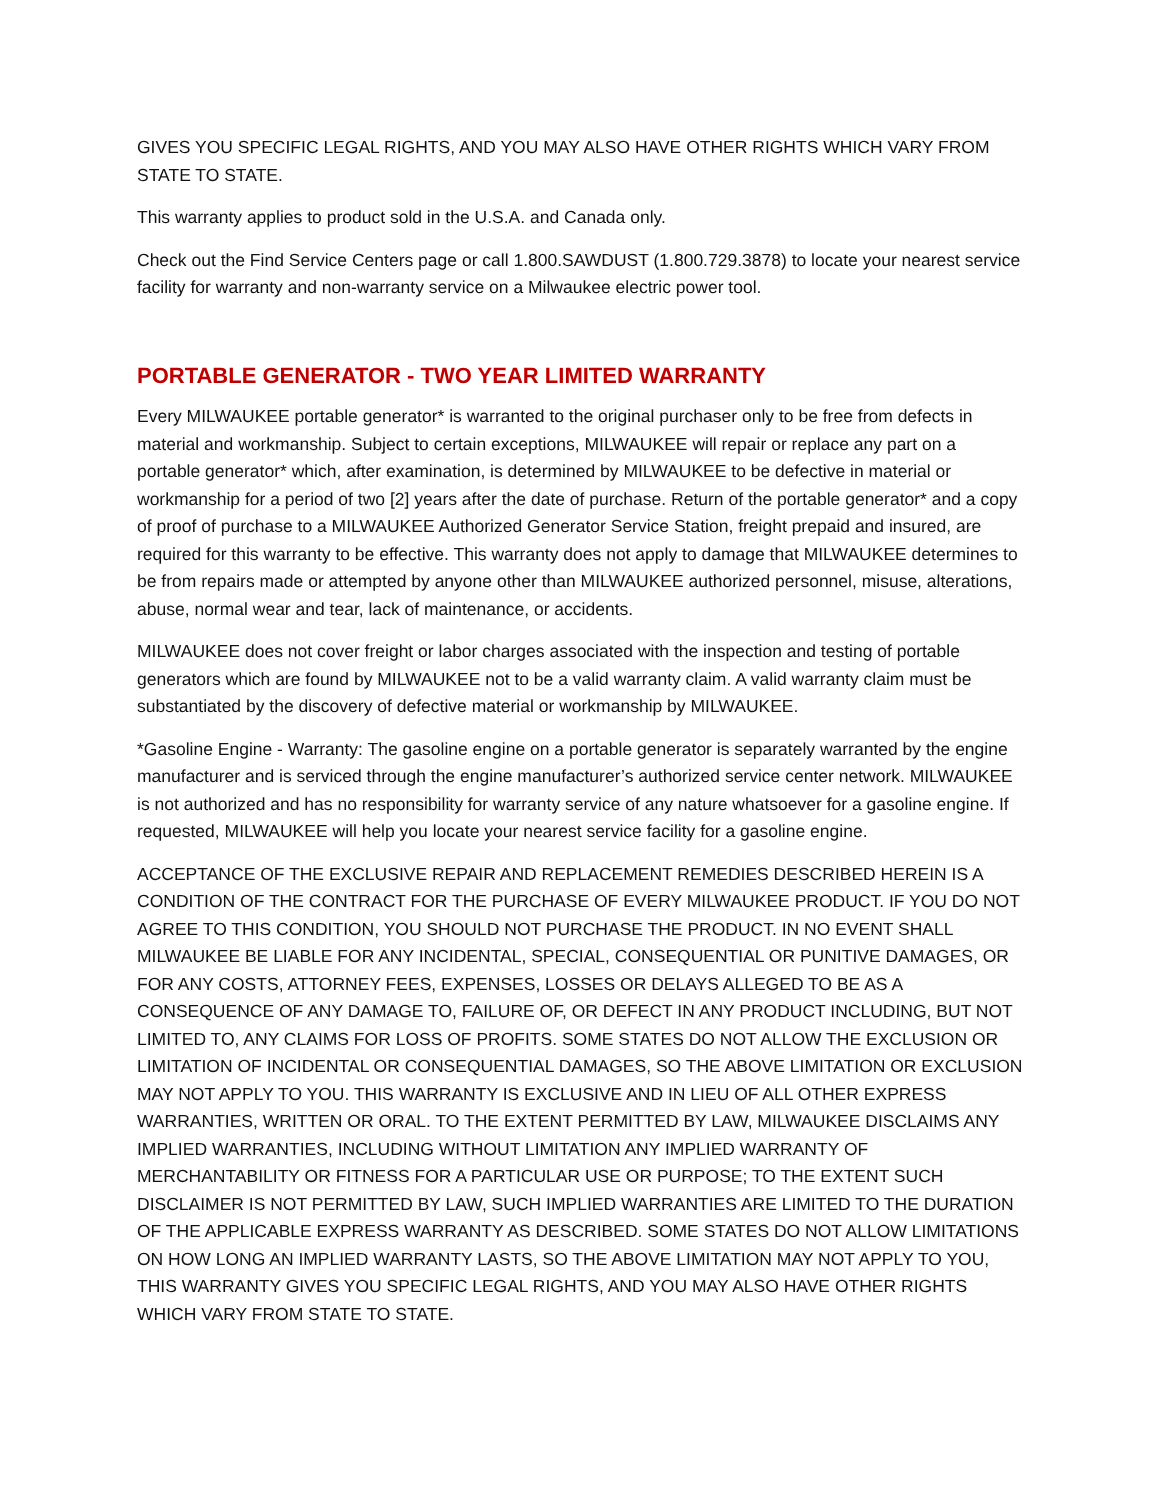GIVES YOU SPECIFIC LEGAL RIGHTS, AND YOU MAY ALSO HAVE OTHER RIGHTS WHICH VARY FROM STATE TO STATE.
This warranty applies to product sold in the U.S.A. and Canada only.
Check out the Find Service Centers page or call 1.800.SAWDUST (1.800.729.3878) to locate your nearest service facility for warranty and non-warranty service on a Milwaukee electric power tool.
PORTABLE GENERATOR - TWO YEAR LIMITED WARRANTY
Every MILWAUKEE portable generator* is warranted to the original purchaser only to be free from defects in material and workmanship. Subject to certain exceptions, MILWAUKEE will repair or replace any part on a portable generator* which, after examination, is determined by MILWAUKEE to be defective in material or workmanship for a period of two [2] years after the date of purchase. Return of the portable generator* and a copy of proof of purchase to a MILWAUKEE Authorized Generator Service Station, freight prepaid and insured, are required for this warranty to be effective. This warranty does not apply to damage that MILWAUKEE determines to be from repairs made or attempted by anyone other than MILWAUKEE authorized personnel, misuse, alterations, abuse, normal wear and tear, lack of maintenance, or accidents.
MILWAUKEE does not cover freight or labor charges associated with the inspection and testing of portable generators which are found by MILWAUKEE not to be a valid warranty claim. A valid warranty claim must be substantiated by the discovery of defective material or workmanship by MILWAUKEE.
*Gasoline Engine - Warranty: The gasoline engine on a portable generator is separately warranted by the engine manufacturer and is serviced through the engine manufacturer’s authorized service center network. MILWAUKEE is not authorized and has no responsibility for warranty service of any nature whatsoever for a gasoline engine. If requested, MILWAUKEE will help you locate your nearest service facility for a gasoline engine.
ACCEPTANCE OF THE EXCLUSIVE REPAIR AND REPLACEMENT REMEDIES DESCRIBED HEREIN IS A CONDITION OF THE CONTRACT FOR THE PURCHASE OF EVERY MILWAUKEE PRODUCT. IF YOU DO NOT AGREE TO THIS CONDITION, YOU SHOULD NOT PURCHASE THE PRODUCT. IN NO EVENT SHALL MILWAUKEE BE LIABLE FOR ANY INCIDENTAL, SPECIAL, CONSEQUENTIAL OR PUNITIVE DAMAGES, OR FOR ANY COSTS, ATTORNEY FEES, EXPENSES, LOSSES OR DELAYS ALLEGED TO BE AS A CONSEQUENCE OF ANY DAMAGE TO, FAILURE OF, OR DEFECT IN ANY PRODUCT INCLUDING, BUT NOT LIMITED TO, ANY CLAIMS FOR LOSS OF PROFITS. SOME STATES DO NOT ALLOW THE EXCLUSION OR LIMITATION OF INCIDENTAL OR CONSEQUENTIAL DAMAGES, SO THE ABOVE LIMITATION OR EXCLUSION MAY NOT APPLY TO YOU. THIS WARRANTY IS EXCLUSIVE AND IN LIEU OF ALL OTHER EXPRESS WARRANTIES, WRITTEN OR ORAL. TO THE EXTENT PERMITTED BY LAW, MILWAUKEE DISCLAIMS ANY IMPLIED WARRANTIES, INCLUDING WITHOUT LIMITATION ANY IMPLIED WARRANTY OF MERCHANTABILITY OR FITNESS FOR A PARTICULAR USE OR PURPOSE; TO THE EXTENT SUCH DISCLAIMER IS NOT PERMITTED BY LAW, SUCH IMPLIED WARRANTIES ARE LIMITED TO THE DURATION OF THE APPLICABLE EXPRESS WARRANTY AS DESCRIBED. SOME STATES DO NOT ALLOW LIMITATIONS ON HOW LONG AN IMPLIED WARRANTY LASTS, SO THE ABOVE LIMITATION MAY NOT APPLY TO YOU, THIS WARRANTY GIVES YOU SPECIFIC LEGAL RIGHTS, AND YOU MAY ALSO HAVE OTHER RIGHTS WHICH VARY FROM STATE TO STATE.